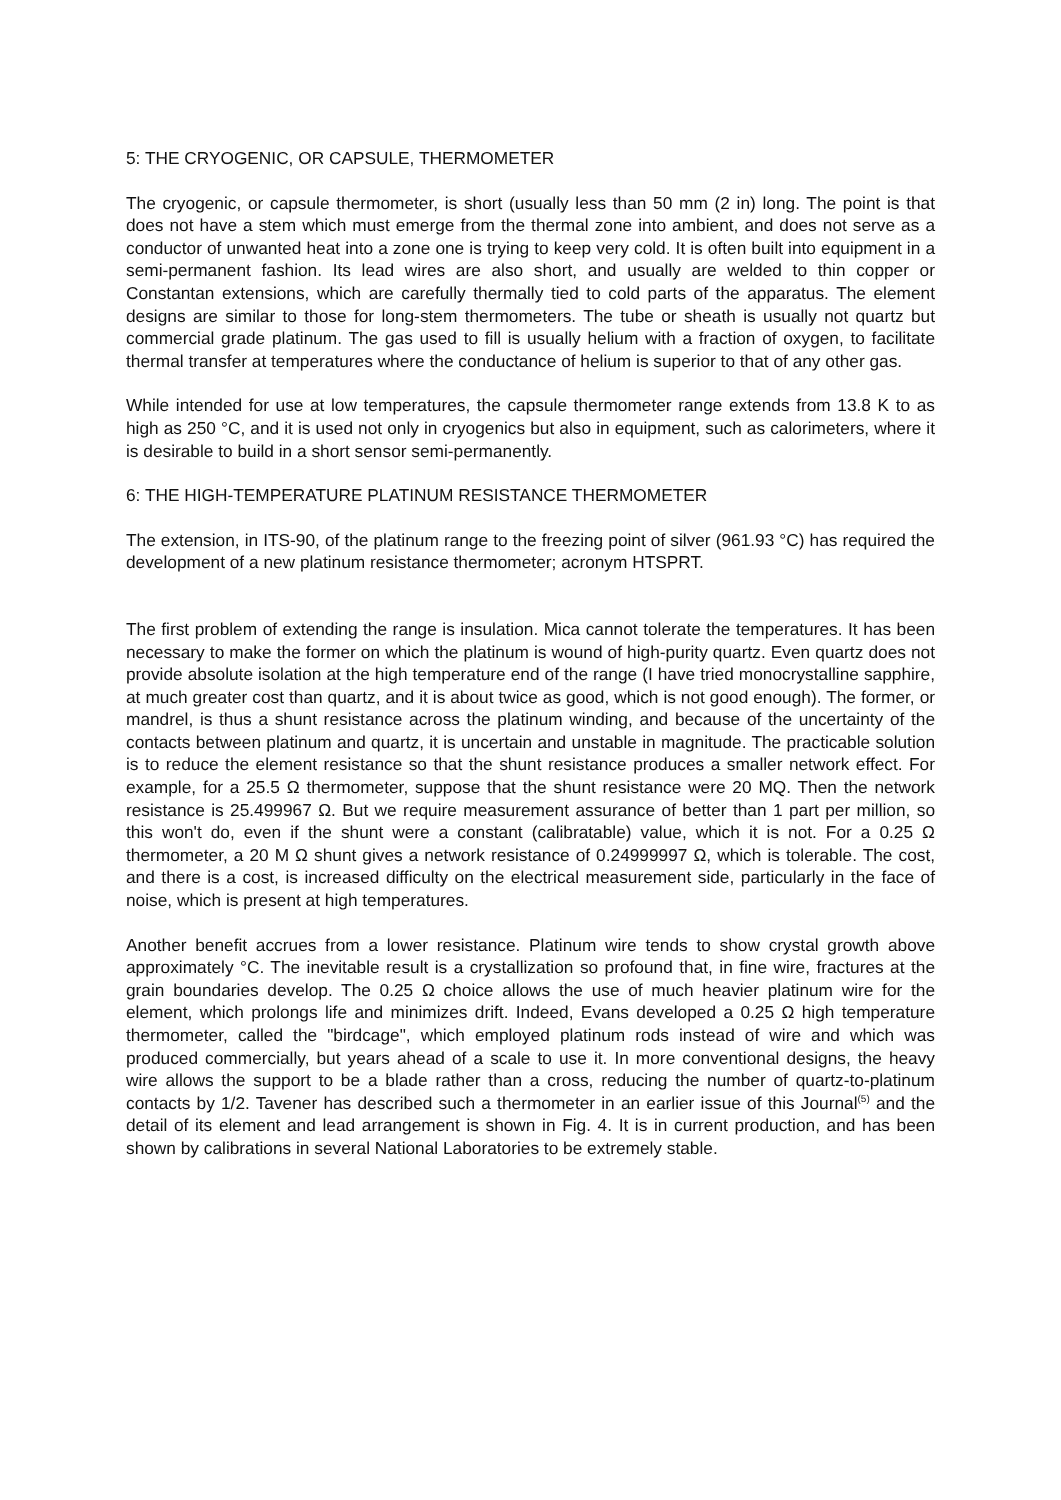5: THE CRYOGENIC, OR CAPSULE, THERMOMETER
The cryogenic, or capsule thermometer, is short (usually less than 50 mm (2 in) long. The point is that does not have a stem which must emerge from the thermal zone into ambient, and does not serve as a conductor of unwanted heat into a zone one is trying to keep very cold. It is often built into equipment in a semi-permanent fashion. Its lead wires are also short, and usually are welded to thin copper or Constantan extensions, which are carefully thermally tied to cold parts of the apparatus. The element designs are similar to those for long-stem thermometers. The tube or sheath is usually not quartz but commercial grade platinum. The gas used to fill is usually helium with a fraction of oxygen, to facilitate thermal transfer at temperatures where the conductance of helium is superior to that of any other gas.
While intended for use at low temperatures, the capsule thermometer range extends from 13.8 K to as high as 250 °C, and it is used not only in cryogenics but also in equipment, such as calorimeters, where it is desirable to build in a short sensor semi-permanently.
6: THE HIGH-TEMPERATURE PLATINUM RESISTANCE THERMOMETER
The extension, in ITS-90, of the platinum range to the freezing point of silver (961.93 °C) has required the development of a new platinum resistance thermometer; acronym HTSPRT.
The first problem of extending the range is insulation. Mica cannot tolerate the temperatures. It has been necessary to make the former on which the platinum is wound of high-purity quartz. Even quartz does not provide absolute isolation at the high temperature end of the range (I have tried monocrystalline sapphire, at much greater cost than quartz, and it is about twice as good, which is not good enough). The former, or mandrel, is thus a shunt resistance across the platinum winding, and because of the uncertainty of the contacts between platinum and quartz, it is uncertain and unstable in magnitude. The practicable solution is to reduce the element resistance so that the shunt resistance produces a smaller network effect. For example, for a 25.5 Ω thermometer, suppose that the shunt resistance were 20 MQ. Then the network resistance is 25.499967 Ω. But we require measurement assurance of better than 1 part per million, so this won't do, even if the shunt were a constant (calibratable) value, which it is not. For a 0.25 Ω thermometer, a 20 M Ω shunt gives a network resistance of 0.24999997 Ω, which is tolerable. The cost, and there is a cost, is increased difficulty on the electrical measurement side, particularly in the face of noise, which is present at high temperatures.
Another benefit accrues from a lower resistance. Platinum wire tends to show crystal growth above approximately °C. The inevitable result is a crystallization so profound that, in fine wire, fractures at the grain boundaries develop. The 0.25 Ω choice allows the use of much heavier platinum wire for the element, which prolongs life and minimizes drift. Indeed, Evans developed a 0.25 Ω high temperature thermometer, called the "birdcage", which employed platinum rods instead of wire and which was produced commercially, but years ahead of a scale to use it. In more conventional designs, the heavy wire allows the support to be a blade rather than a cross, reducing the number of quartz-to-platinum contacts by 1/2. Tavener has described such a thermometer in an earlier issue of this Journal<sup>(5)</sup> and the detail of its element and lead arrangement is shown in Fig. 4. It is in current production, and has been shown by calibrations in several National Laboratories to be extremely stable.